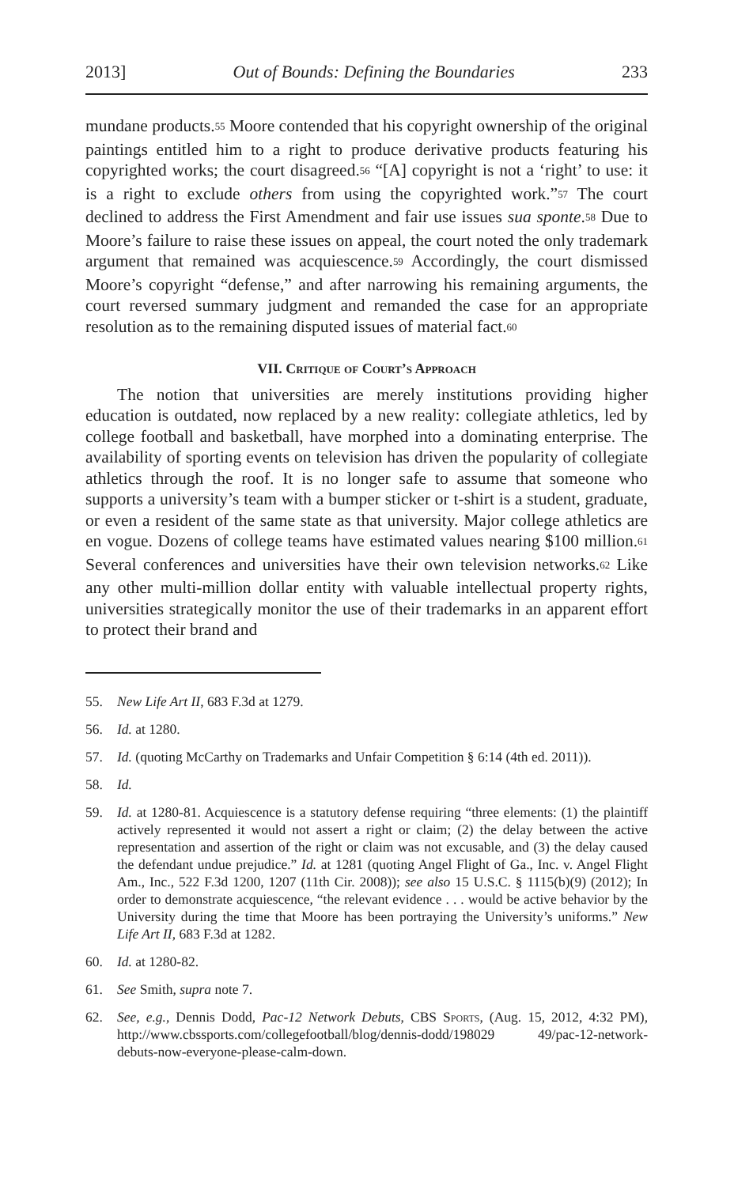2013] Out of Bounds: Defining the Boundaries 233
mundane products.<sup>55</sup> Moore contended that his copyright ownership of the original paintings entitled him to a right to produce derivative products featuring his copyrighted works; the court disagreed.<sup>56</sup> “[A] copyright is not a ‘right’ to use: it is a right to exclude others from using the copyrighted work.”<sup>57</sup> The court declined to address the First Amendment and fair use issues sua sponte.<sup>58</sup> Due to Moore’s failure to raise these issues on appeal, the court noted the only trademark argument that remained was acquiescence.<sup>59</sup> Accordingly, the court dismissed Moore’s copyright “defense,” and after narrowing his remaining arguments, the court reversed summary judgment and remanded the case for an appropriate resolution as to the remaining disputed issues of material fact.<sup>60</sup>
VII. Critique of Court’s Approach
The notion that universities are merely institutions providing higher education is outdated, now replaced by a new reality: collegiate athletics, led by college football and basketball, have morphed into a dominating enterprise. The availability of sporting events on television has driven the popularity of collegiate athletics through the roof. It is no longer safe to assume that someone who supports a university’s team with a bumper sticker or t-shirt is a student, graduate, or even a resident of the same state as that university. Major college athletics are en vogue. Dozens of college teams have estimated values nearing $100 million.<sup>61</sup> Several conferences and universities have their own television networks.<sup>62</sup> Like any other multi-million dollar entity with valuable intellectual property rights, universities strategically monitor the use of their trademarks in an apparent effort to protect their brand and
55. New Life Art II, 683 F.3d at 1279.
56. Id. at 1280.
57. Id. (quoting McCarthy on Trademarks and Unfair Competition § 6:14 (4th ed. 2011)).
58. Id.
59. Id. at 1280-81. Acquiescence is a statutory defense requiring “three elements: (1) the plaintiff actively represented it would not assert a right or claim; (2) the delay between the active representation and assertion of the right or claim was not excusable, and (3) the delay caused the defendant undue prejudice.” Id. at 1281 (quoting Angel Flight of Ga., Inc. v. Angel Flight Am., Inc., 522 F.3d 1200, 1207 (11th Cir. 2008)); see also 15 U.S.C. § 1115(b)(9) (2012); In order to demonstrate acquiescence, “the relevant evidence . . . would be active behavior by the University during the time that Moore has been portraying the University’s uniforms.” New Life Art II, 683 F.3d at 1282.
60. Id. at 1280-82.
61. See Smith, supra note 7.
62. See, e.g., Dennis Dodd, Pac-12 Network Debuts, CBS Sports, (Aug. 15, 2012, 4:32 PM), http://www.cbssports.com/collegefootball/blog/dennis-dodd/198029 49/pac-12-network-debuts-now-everyone-please-calm-down.